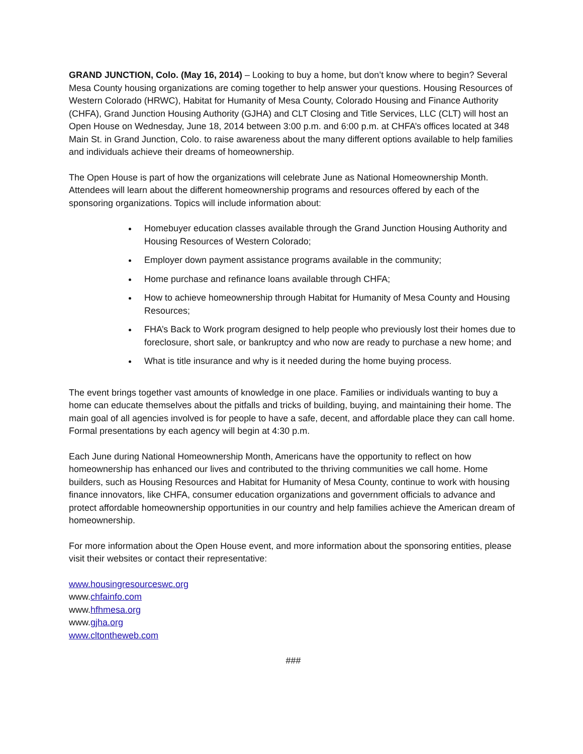GRAND JUNCTION, Colo. (May 16, 2014) – Looking to buy a home, but don’t know where to begin? Several Mesa County housing organizations are coming together to help answer your questions. Housing Resources of Western Colorado (HRWC), Habitat for Humanity of Mesa County, Colorado Housing and Finance Authority (CHFA), Grand Junction Housing Authority (GJHA) and CLT Closing and Title Services, LLC (CLT) will host an Open House on Wednesday, June 18, 2014 between 3:00 p.m. and 6:00 p.m. at CHFA’s offices located at 348 Main St. in Grand Junction, Colo. to raise awareness about the many different options available to help families and individuals achieve their dreams of homeownership.
The Open House is part of how the organizations will celebrate June as National Homeownership Month. Attendees will learn about the different homeownership programs and resources offered by each of the sponsoring organizations. Topics will include information about:
Homebuyer education classes available through the Grand Junction Housing Authority and Housing Resources of Western Colorado;
Employer down payment assistance programs available in the community;
Home purchase and refinance loans available through CHFA;
How to achieve homeownership through Habitat for Humanity of Mesa County and Housing Resources;
FHA’s Back to Work program designed to help people who previously lost their homes due to foreclosure, short sale, or bankruptcy and who now are ready to purchase a new home; and
What is title insurance and why is it needed during the home buying process.
The event brings together vast amounts of knowledge in one place. Families or individuals wanting to buy a home can educate themselves about the pitfalls and tricks of building, buying, and maintaining their home. The main goal of all agencies involved is for people to have a safe, decent, and affordable place they can call home. Formal presentations by each agency will begin at 4:30 p.m.
Each June during National Homeownership Month, Americans have the opportunity to reflect on how homeownership has enhanced our lives and contributed to the thriving communities we call home. Home builders, such as Housing Resources and Habitat for Humanity of Mesa County, continue to work with housing finance innovators, like CHFA, consumer education organizations and government officials to advance and protect affordable homeownership opportunities in our country and help families achieve the American dream of homeownership.
For more information about the Open House event, and more information about the sponsoring entities, please visit their websites or contact their representative:
www.housingresourceswc.org
www.chfainfo.com
www.hfhmesa.org
www.gjha.org
www.cltontheweb.com
###